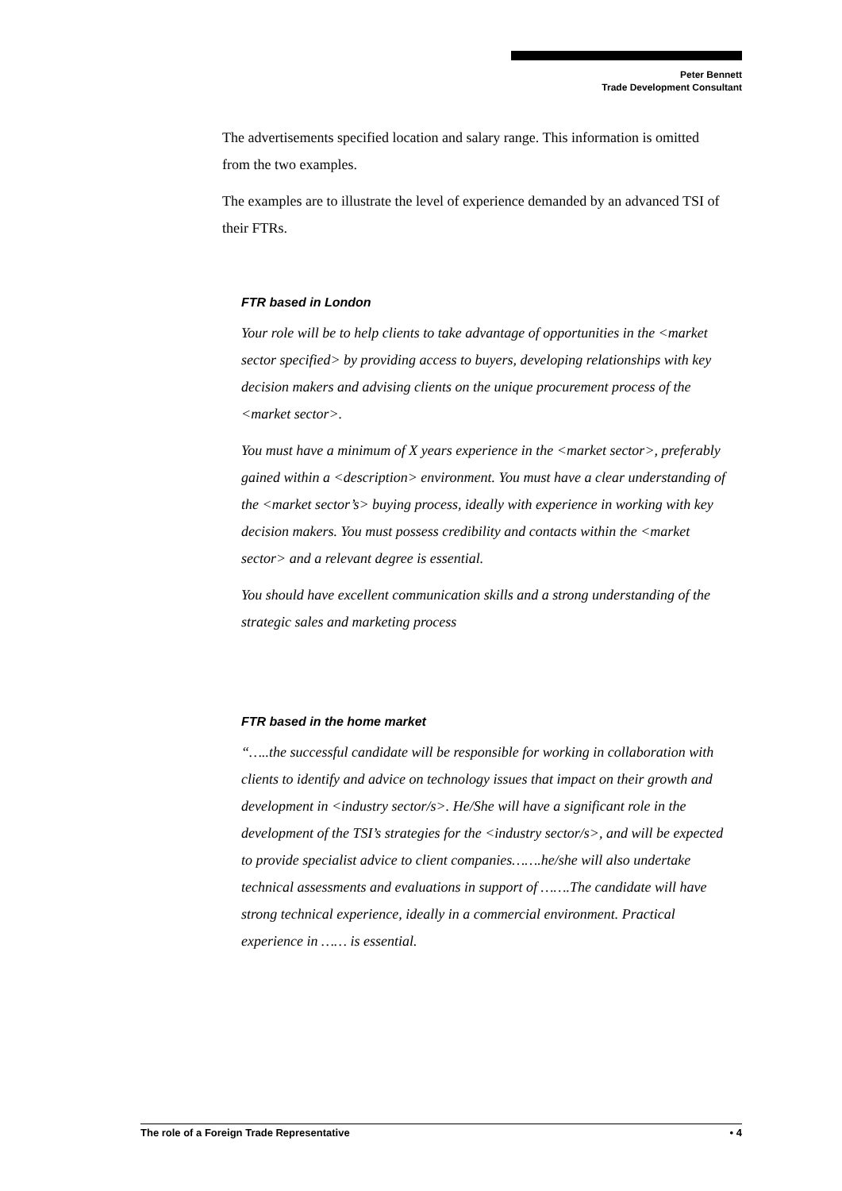Peter Bennett
Trade Development Consultant
The advertisements specified location and salary range. This information is omitted from the two examples.
The examples are to illustrate the level of experience demanded by an advanced TSI of their FTRs.
FTR based in London
Your role will be to help clients to take advantage of opportunities in the <market sector specified> by providing access to buyers, developing relationships with key decision makers and advising clients on the unique procurement process of the <market sector>.
You must have a minimum of X years experience in the <market sector>, preferably gained within a <description> environment. You must have a clear understanding of the <market sector’s> buying process, ideally with experience in working with key decision makers. You must possess credibility and contacts within the <market sector> and a relevant degree is essential.
You should have excellent communication skills and a strong understanding of the strategic sales and marketing process
FTR based in the home market
“…..the successful candidate will be responsible for working in collaboration with clients to identify and advice on technology issues that impact on their growth and development in <industry sector/s>. He/She will have a significant role in the development of the TSI’s strategies for the <industry sector/s>, and will be expected to provide specialist advice to client companies…….he/she will also undertake technical assessments and evaluations in support of …….The candidate will have strong technical experience, ideally in a commercial environment. Practical experience in …… is essential.
The role of a Foreign Trade Representative • 4